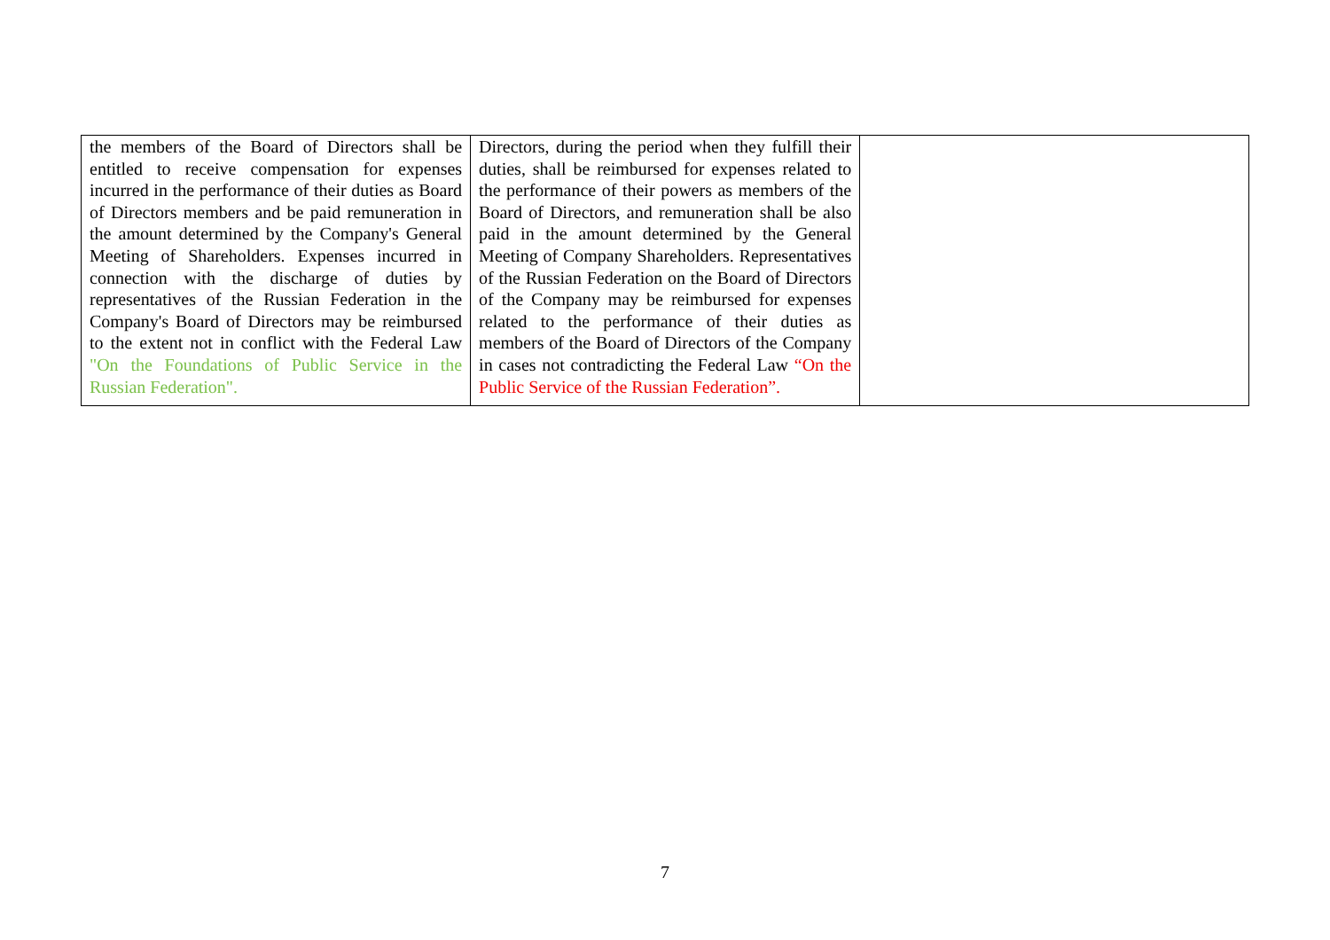| the members of the Board of Directors shall be entitled to receive compensation for expenses incurred in the performance of their duties as Board of Directors members and be paid remuneration in the amount determined by the Company's General Meeting of Shareholders. Expenses incurred in connection with the discharge of duties by representatives of the Russian Federation in the Company's Board of Directors may be reimbursed to the extent not in conflict with the Federal Law "On the Foundations of Public Service in the Russian Federation". | Directors, during the period when they fulfill their duties, shall be reimbursed for expenses related to the performance of their powers as members of the Board of Directors, and remuneration shall be also paid in the amount determined by the General Meeting of Company Shareholders. Representatives of the Russian Federation on the Board of Directors of the Company may be reimbursed for expenses related to the performance of their duties as members of the Board of Directors of the Company in cases not contradicting the Federal Law “On the Public Service of the Russian Federation”. | |
7